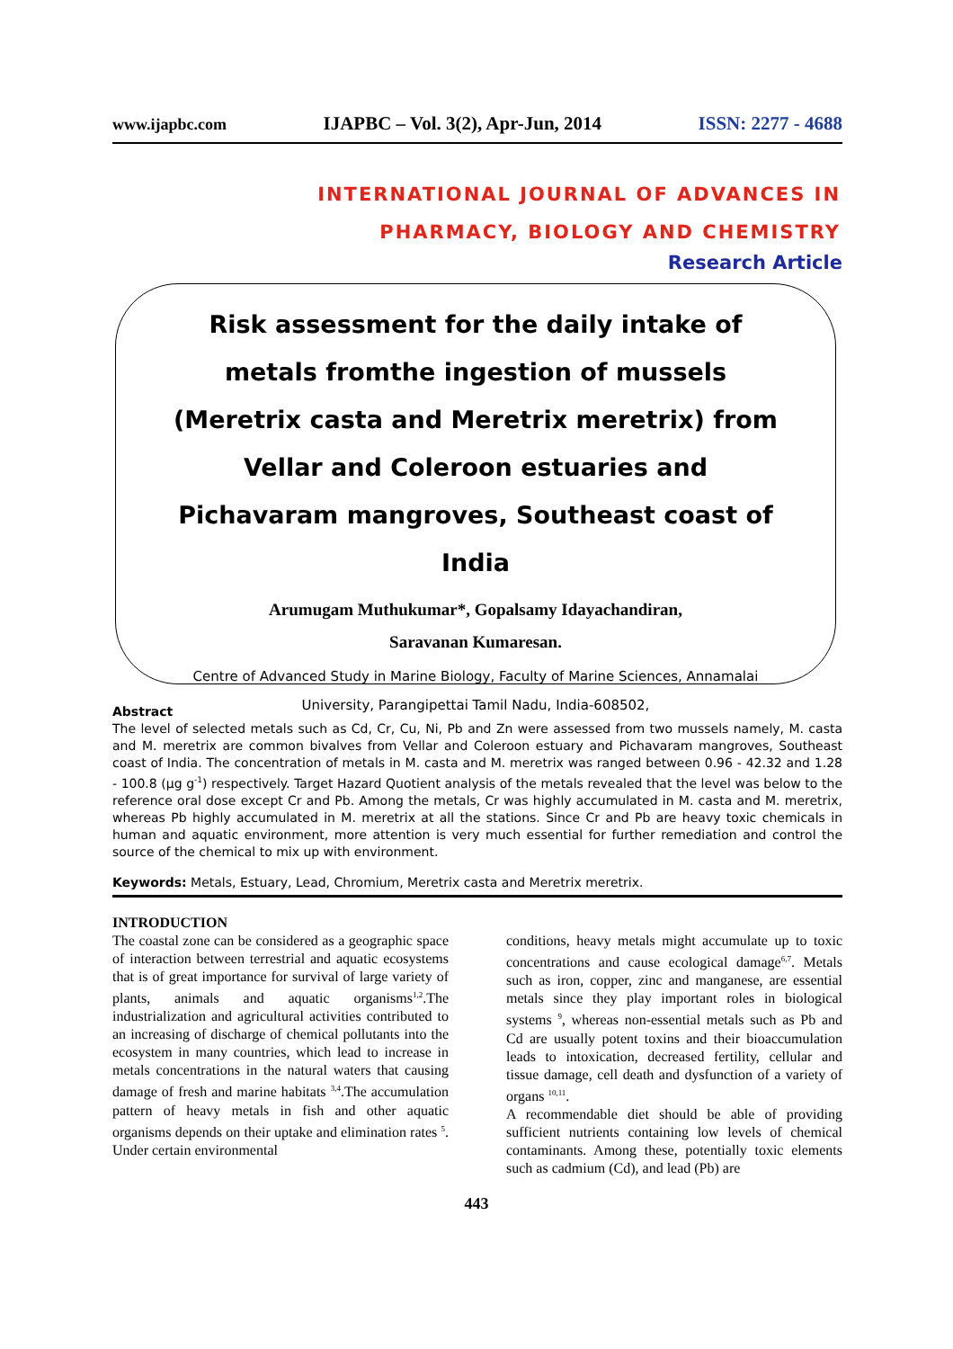www.ijapbc.com IJAPBC – Vol. 3(2), Apr-Jun, 2014 ISSN: 2277 - 4688
INTERNATIONAL JOURNAL OF ADVANCES IN
PHARMACY, BIOLOGY AND CHEMISTRY
Research Article
Risk assessment for the daily intake of metals fromthe ingestion of mussels (Meretrix casta and Meretrix meretrix) from Vellar and Coleroon estuaries and Pichavaram mangroves, Southeast coast of India
Arumugam Muthukumar*, Gopalsamy Idayachandiran,
Saravanan Kumaresan.
Centre of Advanced Study in Marine Biology, Faculty of Marine Sciences, Annamalai
University, Parangipettai Tamil Nadu, India-608502,
Abstract
The level of selected metals such as Cd, Cr, Cu, Ni, Pb and Zn were assessed from two mussels namely, M. casta and M. meretrix are common bivalves from Vellar and Coleroon estuary and Pichavaram mangroves, Southeast coast of India. The concentration of metals in M. casta and M. meretrix was ranged between 0.96 - 42.32 and 1.28 - 100.8 (µg g<sup>-1</sup>) respectively. Target Hazard Quotient analysis of the metals revealed that the level was below to the reference oral dose except Cr and Pb. Among the metals, Cr was highly accumulated in M. casta and M. meretrix, whereas Pb highly accumulated in M. meretrix at all the stations. Since Cr and Pb are heavy toxic chemicals in human and aquatic environment, more attention is very much essential for further remediation and control the source of the chemical to mix up with environment.
Keywords: Metals, Estuary, Lead, Chromium, Meretrix casta and Meretrix meretrix.
INTRODUCTION
The coastal zone can be considered as a geographic space of interaction between terrestrial and aquatic ecosystems that is of great importance for survival of large variety of plants, animals and aquatic organisms<sup>1,2</sup>.The industrialization and agricultural activities contributed to an increasing of discharge of chemical pollutants into the ecosystem in many countries, which lead to increase in metals concentrations in the natural waters that causing damage of fresh and marine habitats <sup>3,4</sup>.The accumulation pattern of heavy metals in fish and other aquatic organisms depends on their uptake and elimination rates <sup>5</sup>. Under certain environmental
conditions, heavy metals might accumulate up to toxic concentrations and cause ecological damage<sup>6,7</sup>. Metals such as iron, copper, zinc and manganese, are essential metals since they play important roles in biological systems <sup>9</sup>, whereas non-essential metals such as Pb and Cd are usually potent toxins and their bioaccumulation leads to intoxication, decreased fertility, cellular and tissue damage, cell death and dysfunction of a variety of organs <sup>10,11</sup>.
A recommendable diet should be able of providing sufficient nutrients containing low levels of chemical contaminants. Among these, potentially toxic elements such as cadmium (Cd), and lead (Pb) are
443